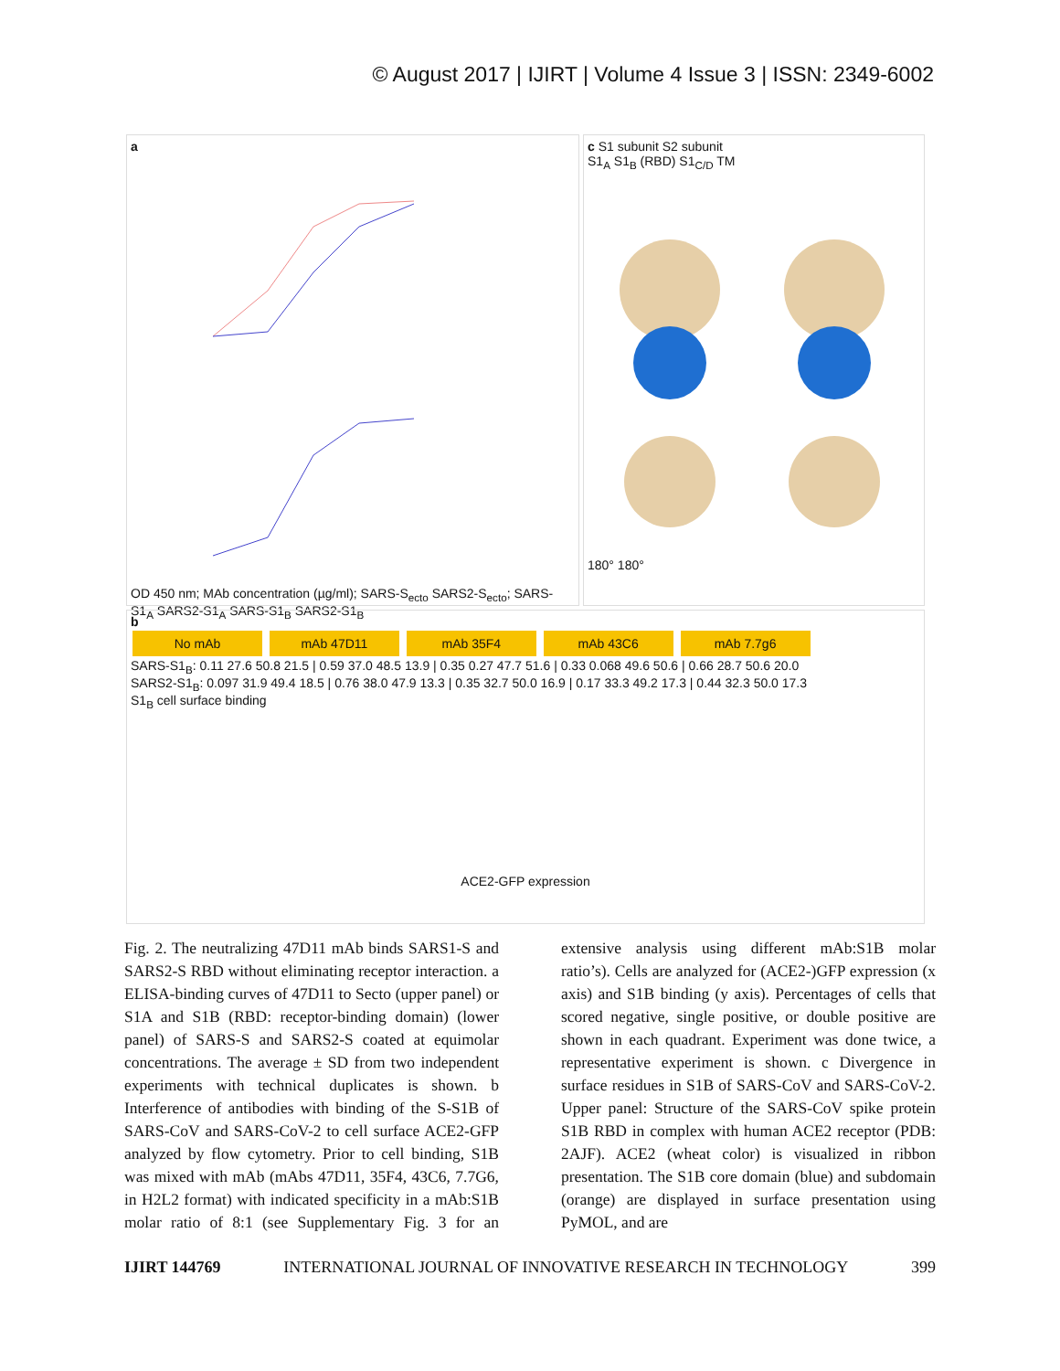© August 2017 | IJIRT | Volume 4 Issue 3 | ISSN: 2349-6002
a
OD 450 nm; MAb concentration (µg/ml); SARS-S<sub>ecto</sub> SARS2-S<sub>ecto</sub>; SARS-S1<sub>A</sub> SARS2-S1<sub>A</sub> SARS-S1<sub>B</sub> SARS2-S1<sub>B</sub>
c S1 subunit S2 subunit
S1<sub>A</sub> S1<sub>B</sub> (RBD) S1<sub>C/D</sub> TM
180° 180°
b
No mAb mAb 47D11 mAb 35F4 mAb 43C6 mAb 7.7g6
SARS-S1<sub>B</sub>: 0.11 27.6 50.8 21.5 | 0.59 37.0 48.5 13.9 | 0.35 0.27 47.7 51.6 | 0.33 0.068 49.6 50.6 | 0.66 28.7 50.6 20.0
SARS2-S1<sub>B</sub>: 0.097 31.9 49.4 18.5 | 0.76 38.0 47.9 13.3 | 0.35 32.7 50.0 16.9 | 0.17 33.3 49.2 17.3 | 0.44 32.3 50.0 17.3
S1<sub>B</sub> cell surface binding
ACE2-GFP expression
Fig. 2. The neutralizing 47D11 mAb binds SARS1-S and SARS2-S RBD without eliminating receptor interaction. a ELISA-binding curves of 47D11 to Secto (upper panel) or S1A and S1B (RBD: receptor-binding domain) (lower panel) of SARS-S and SARS2-S coated at equimolar concentrations. The average ± SD from two independent experiments with technical duplicates is shown. b Interference of antibodies with binding of the S-S1B of SARS-CoV and SARS-CoV-2 to cell surface ACE2-GFP analyzed by flow cytometry. Prior to cell binding, S1B was mixed with mAb (mAbs 47D11, 35F4, 43C6, 7.7G6, in H2L2 format) with indicated specificity in a mAb:S1B molar ratio of 8:1 (see Supplementary Fig. 3 for an extensive analysis using different mAb:S1B molar ratio’s). Cells are analyzed for (ACE2-)GFP expression (x axis) and S1B binding (y axis). Percentages of cells that scored negative, single positive, or double positive are shown in each quadrant. Experiment was done twice, a representative experiment is shown. c Divergence in surface residues in S1B of SARS-CoV and SARS-CoV-2. Upper panel: Structure of the SARS-CoV spike protein S1B RBD in complex with human ACE2 receptor (PDB: 2AJF). ACE2 (wheat color) is visualized in ribbon presentation. The S1B core domain (blue) and subdomain (orange) are displayed in surface presentation using PyMOL, and are
IJIRT 144769 INTERNATIONAL JOURNAL OF INNOVATIVE RESEARCH IN TECHNOLOGY 399